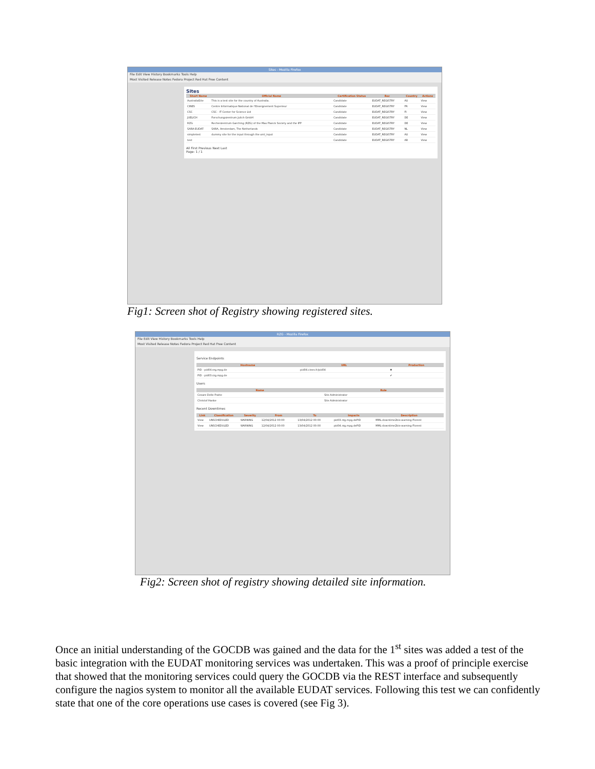Sites - Mozilla Firefox
File Edit View History Bookmarks Tools Help
Most Visited Release Notes Fedora Project Red Hat Free Content
Sites
| Short Name | Official Name | Certification Status | Roc | Country | Actions |
| --- | --- | --- | --- | --- | --- |
| AustraliaSite | This is a test site for the country of Australia. | Candidate | EUDAT_REGISTRY | AU | View |
| CINES | Centre Informatique National de l'Enseignement Superieur | Candidate | EUDAT_REGISTRY | FR | View |
| CSC | CSC - IT Center for Science Ltd | Candidate | EUDAT_REGISTRY | FI | View |
| JUELICH | Forschungszentrum Julich GmbH | Candidate | EUDAT_REGISTRY | DE | View |
| RZG | Rechenzentrum Garching (RZG) of the Max Planck Society and the IPP | Candidate | EUDAT_REGISTRY | DE | View |
| SARA-EUDAT | SARA, Amsterdam, The Netherlands | Candidate | EUDAT_REGISTRY | NL | View |
| simpletest | dummy site for the input through the xml_input | Candidate | EUDAT_REGISTRY | AU | View |
| test | | Candidate | EUDAT_REGISTRY | AR | View |
All First Previous Next Last
Page: 1 / 1
Fig1: Screen shot of Registry showing registered sites.
RZG - Mozilla Firefox
File Edit View History Bookmarks Tools Help
Most Visited Release Notes Fedora Project Red Hat Free Content
Service Endpoints
| Hostname | URL | Production |
| --- | --- | --- |
| PID - pid04.rzg.mpg.de | pid04.cines.fr/pid04 | ✖ |
| PID - pid03.rzg.mpg.de | | ✔ |
Users
| Name | Role |
| --- | --- |
| Cesare Delle Fratte | Site Administrator |
| Christof Hanke | Site Administrator |
Recent Downtimes
| Link | Classification | Severity | From | To | Impacts | Description |
| --- | --- | --- | --- | --- | --- | --- |
| View | UNSCHEDULED | WARNING | 12/04/2012 00:00 | 13/04/2012 00:00 | pid03.rzg.mpg.dePID | MML-downtime2bis-warning-Florent |
| View | UNSCHEDULED | WARNING | 12/04/2012 00:00 | 13/04/2012 00:00 | pid04.rzg.mpg.dePID | MML-downtime2bis-warning-Florent |
Fig2: Screen shot of registry showing detailed site information.
Once an initial understanding of the GOCDB was gained and the data for the 1<sup>st</sup> sites was added a test of the basic integration with the EUDAT monitoring services was undertaken. This was a proof of principle exercise that showed that the monitoring services could query the GOCDB via the REST interface and subsequently configure the nagios system to monitor all the available EUDAT services. Following this test we can confidently state that one of the core operations use cases is covered (see Fig 3).